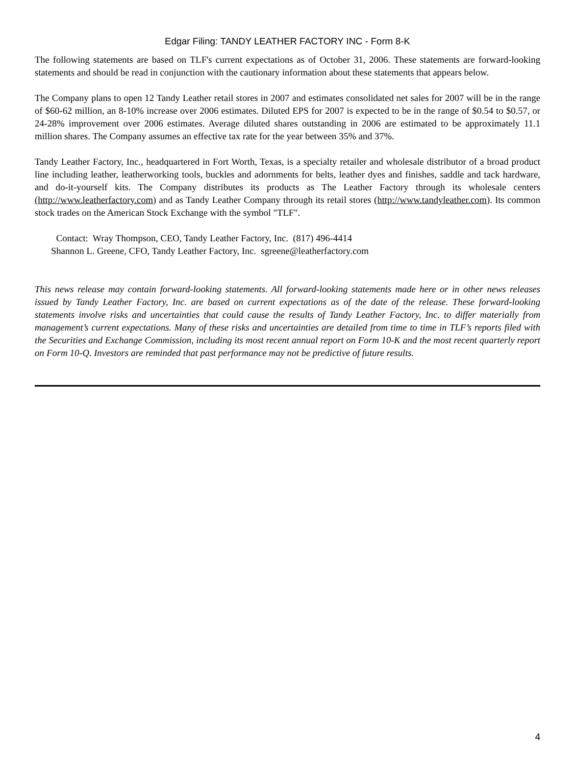Edgar Filing: TANDY LEATHER FACTORY INC - Form 8-K
The following statements are based on TLF's current expectations as of October 31, 2006. These statements are forward-looking statements and should be read in conjunction with the cautionary information about these statements that appears below.
The Company plans to open 12 Tandy Leather retail stores in 2007 and estimates consolidated net sales for 2007 will be in the range of $60-62 million, an 8-10% increase over 2006 estimates. Diluted EPS for 2007 is expected to be in the range of $0.54 to $0.57, or 24-28% improvement over 2006 estimates. Average diluted shares outstanding in 2006 are estimated to be approximately 11.1 million shares. The Company assumes an effective tax rate for the year between 35% and 37%.
Tandy Leather Factory, Inc., headquartered in Fort Worth, Texas, is a specialty retailer and wholesale distributor of a broad product line including leather, leatherworking tools, buckles and adornments for belts, leather dyes and finishes, saddle and tack hardware, and do-it-yourself kits. The Company distributes its products as The Leather Factory through its wholesale centers (http://www.leatherfactory.com) and as Tandy Leather Company through its retail stores (http://www.tandyleather.com). Its common stock trades on the American Stock Exchange with the symbol "TLF".
Contact: Wray Thompson, CEO, Tandy Leather Factory, Inc. (817) 496-4414
Shannon L. Greene, CFO, Tandy Leather Factory, Inc. sgreene@leatherfactory.com
This news release may contain forward-looking statements. All forward-looking statements made here or in other news releases issued by Tandy Leather Factory, Inc. are based on current expectations as of the date of the release. These forward-looking statements involve risks and uncertainties that could cause the results of Tandy Leather Factory, Inc. to differ materially from management’s current expectations. Many of these risks and uncertainties are detailed from time to time in TLF’s reports filed with the Securities and Exchange Commission, including its most recent annual report on Form 10-K and the most recent quarterly report on Form 10-Q. Investors are reminded that past performance may not be predictive of future results.
4